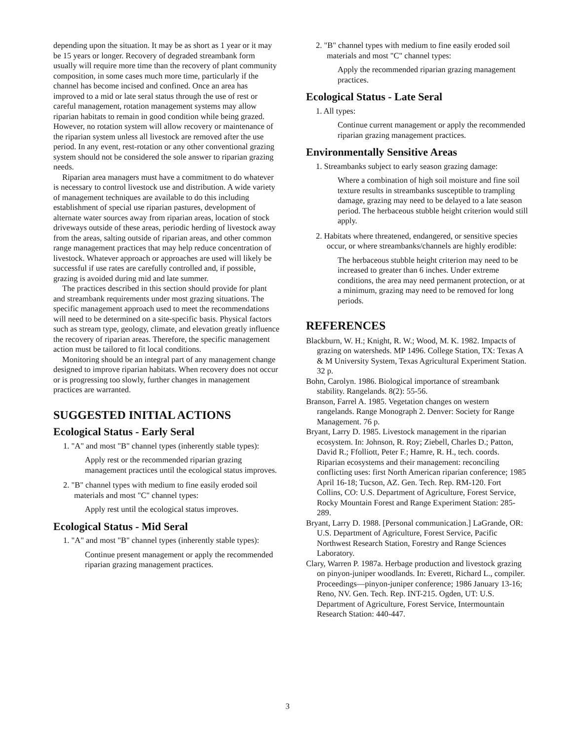depending upon the situation. It may be as short as 1 year or it may be 15 years or longer. Recovery of degraded streambank form usually will require more time than the recovery of plant community composition, in some cases much more time, particularly if the channel has become incised and confined. Once an area has improved to a mid or late seral status through the use of rest or careful management, rotation management systems may allow riparian habitats to remain in good condition while being grazed. However, no rotation system will allow recovery or maintenance of the riparian system unless all livestock are removed after the use period. In any event, rest-rotation or any other conventional grazing system should not be considered the sole answer to riparian grazing needs.
Riparian area managers must have a commitment to do whatever is necessary to control livestock use and distribution. A wide variety of management techniques are available to do this including establishment of special use riparian pastures, development of alternate water sources away from riparian areas, location of stock driveways outside of these areas, periodic herding of livestock away from the areas, salting outside of riparian areas, and other common range management practices that may help reduce concentration of livestock. Whatever approach or approaches are used will likely be successful if use rates are carefully controlled and, if possible, grazing is avoided during mid and late summer.
The practices described in this section should provide for plant and streambank requirements under most grazing situations. The specific management approach used to meet the recommendations will need to be determined on a site-specific basis. Physical factors such as stream type, geology, climate, and elevation greatly influence the recovery of riparian areas. Therefore, the specific management action must be tailored to fit local conditions.
Monitoring should be an integral part of any management change designed to improve riparian habitats. When recovery does not occur or is progressing too slowly, further changes in management practices are warranted.
SUGGESTED INITIAL ACTIONS
Ecological Status - Early Seral
1. "A" and most "B" channel types (inherently stable types):
Apply rest or the recommended riparian grazing management practices until the ecological status improves.
2. "B" channel types with medium to fine easily eroded soil materials and most "C" channel types:
Apply rest until the ecological status improves.
Ecological Status - Mid Seral
1. "A" and most "B" channel types (inherently stable types):
Continue present management or apply the recommended riparian grazing management practices.
2. "B" channel types with medium to fine easily eroded soil materials and most "C" channel types:
Apply the recommended riparian grazing management practices.
Ecological Status - Late Seral
1. All types:
Continue current management or apply the recommended riparian grazing management practices.
Environmentally Sensitive Areas
1. Streambanks subject to early season grazing damage:
Where a combination of high soil moisture and fine soil texture results in streambanks susceptible to trampling damage, grazing may need to be delayed to a late season period. The herbaceous stubble height criterion would still apply.
2. Habitats where threatened, endangered, or sensitive species occur, or where streambanks/channels are highly erodible:
The herbaceous stubble height criterion may need to be increased to greater than 6 inches. Under extreme conditions, the area may need permanent protection, or at a minimum, grazing may need to be removed for long periods.
REFERENCES
Blackburn, W. H.; Knight, R. W.; Wood, M. K. 1982. Impacts of grazing on watersheds. MP 1496. College Station, TX: Texas A & M University System, Texas Agricultural Experiment Station. 32 p.
Bohn, Carolyn. 1986. Biological importance of streambank stability. Rangelands. 8(2): 55-56.
Branson, Farrel A. 1985. Vegetation changes on western rangelands. Range Monograph 2. Denver: Society for Range Management. 76 p.
Bryant, Larry D. 1985. Livestock management in the riparian ecosystem. In: Johnson, R. Roy; Ziebell, Charles D.; Patton, David R.; Ffolliott, Peter F.; Hamre, R. H., tech. coords. Riparian ecosystems and their management: reconciling conflicting uses: first North American riparian conference; 1985 April 16-18; Tucson, AZ. Gen. Tech. Rep. RM-120. Fort Collins, CO: U.S. Department of Agriculture, Forest Service, Rocky Mountain Forest and Range Experiment Station: 285-289.
Bryant, Larry D. 1988. [Personal communication.] LaGrande, OR: U.S. Department of Agriculture, Forest Service, Pacific Northwest Research Station, Forestry and Range Sciences Laboratory.
Clary, Warren P. 1987a. Herbage production and livestock grazing on pinyon-juniper woodlands. In: Everett, Richard L., compiler. Proceedings—pinyon-juniper conference; 1986 January 13-16; Reno, NV. Gen. Tech. Rep. INT-215. Ogden, UT: U.S. Department of Agriculture, Forest Service, Intermountain Research Station: 440-447.
3